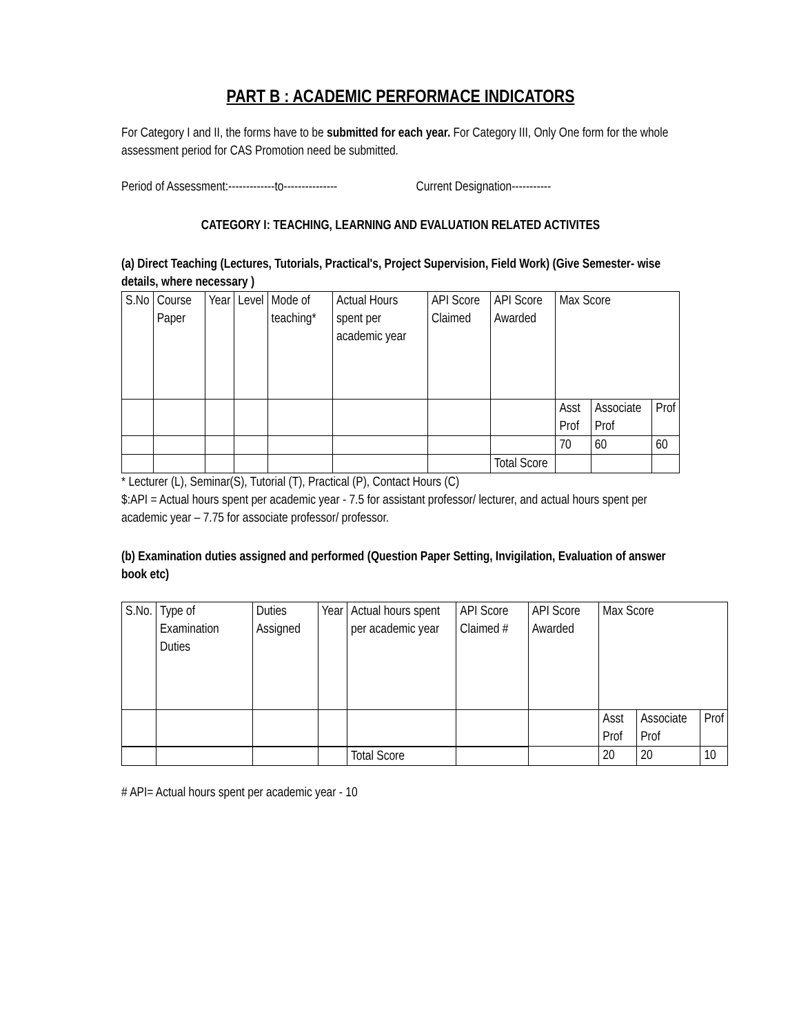PART B : ACADEMIC PERFORMACE INDICATORS
For Category I and II, the forms have to be submitted for each year. For Category III, Only One form for the whole assessment period for CAS Promotion need be submitted.
Period of Assessment:-------------to--------------- Current Designation-----------
CATEGORY I: TEACHING, LEARNING AND EVALUATION RELATED ACTIVITES
(a) Direct Teaching (Lectures, Tutorials, Practical's, Project Supervision, Field Work) (Give Semester- wise details, where necessary )
| S.No | Course Paper | Year | Level | Mode of teaching* | Actual Hours spent per academic year | API Score Claimed | API Score Awarded | Max Score | | |
| | | | | | | | | Asst Prof | Associate Prof | Prof |
| | | | | | | | | 70 | 60 | 60 |
| | | | | | | | Total Score | | | |
* Lecturer (L), Seminar(S), Tutorial (T), Practical (P), Contact Hours (C)
$:API = Actual hours spent per academic year - 7.5 for assistant professor/ lecturer, and actual hours spent per academic year – 7.75 for associate professor/ professor.
(b) Examination duties assigned and performed (Question Paper Setting, Invigilation, Evaluation of answer book etc)
| S.No. | Type of Examination Duties | Duties Assigned | Year | Actual hours spent per academic year | API Score Claimed # | API Score Awarded | Max Score | | |
| | | | | | | | Asst Prof | Associate Prof | Prof |
| | | | | | | | 20 | 20 | 10 |
| | | | | Total Score | | | | | |
# API= Actual hours spent per academic year - 10